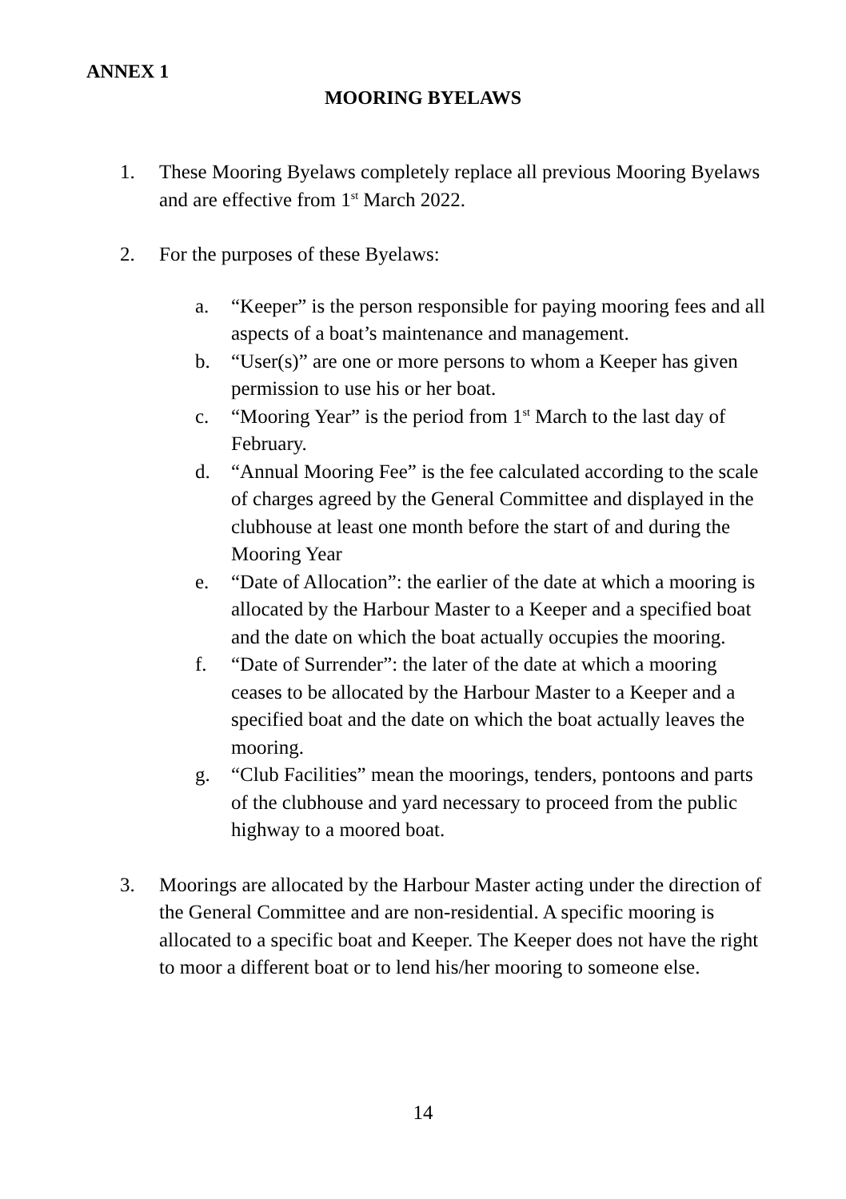ANNEX 1
MOORING BYELAWS
1. These Mooring Byelaws completely replace all previous Mooring Byelaws and are effective from 1<sup>st</sup> March 2022.
2. For the purposes of these Byelaws:
a. “Keeper” is the person responsible for paying mooring fees and all aspects of a boat’s maintenance and management.
b. “User(s)” are one or more persons to whom a Keeper has given permission to use his or her boat.
c. “Mooring Year” is the period from 1<sup>st</sup> March to the last day of February.
d. “Annual Mooring Fee” is the fee calculated according to the scale of charges agreed by the General Committee and displayed in the clubhouse at least one month before the start of and during the Mooring Year
e. “Date of Allocation”: the earlier of the date at which a mooring is allocated by the Harbour Master to a Keeper and a specified boat and the date on which the boat actually occupies the mooring.
f. “Date of Surrender”: the later of the date at which a mooring ceases to be allocated by the Harbour Master to a Keeper and a specified boat and the date on which the boat actually leaves the mooring.
g. “Club Facilities” mean the moorings, tenders, pontoons and parts of the clubhouse and yard necessary to proceed from the public highway to a moored boat.
3. Moorings are allocated by the Harbour Master acting under the direction of the General Committee and are non-residential. A specific mooring is allocated to a specific boat and Keeper. The Keeper does not have the right to moor a different boat or to lend his/her mooring to someone else.
14